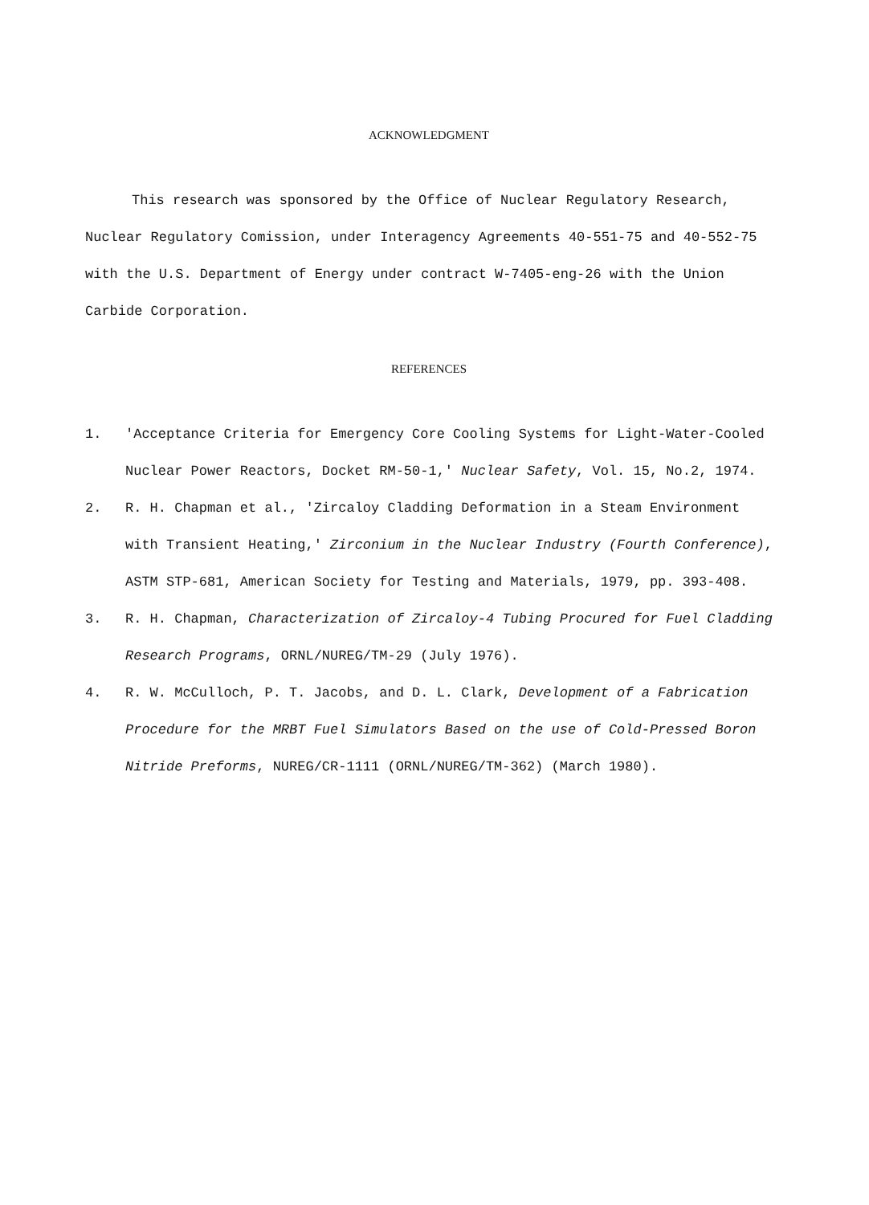ACKNOWLEDGMENT
This research was sponsored by the Office of Nuclear Regulatory Research, Nuclear Regulatory Comission, under Interagency Agreements 40-551-75 and 40-552-75 with the U.S. Department of Energy under contract W-7405-eng-26 with the Union Carbide Corporation.
REFERENCES
1. 'Acceptance Criteria for Emergency Core Cooling Systems for Light-Water-Cooled Nuclear Power Reactors, Docket RM-50-1,' Nuclear Safety, Vol. 15, No.2, 1974.
2. R. H. Chapman et al., 'Zircaloy Cladding Deformation in a Steam Environment with Transient Heating,' Zirconium in the Nuclear Industry (Fourth Conference), ASTM STP-681, American Society for Testing and Materials, 1979, pp. 393-408.
3. R. H. Chapman, Characterization of Zircaloy-4 Tubing Procured for Fuel Cladding Research Programs, ORNL/NUREG/TM-29 (July 1976).
4. R. W. McCulloch, P. T. Jacobs, and D. L. Clark, Development of a Fabrication Procedure for the MRBT Fuel Simulators Based on the use of Cold-Pressed Boron Nitride Preforms, NUREG/CR-1111 (ORNL/NUREG/TM-362) (March 1980).